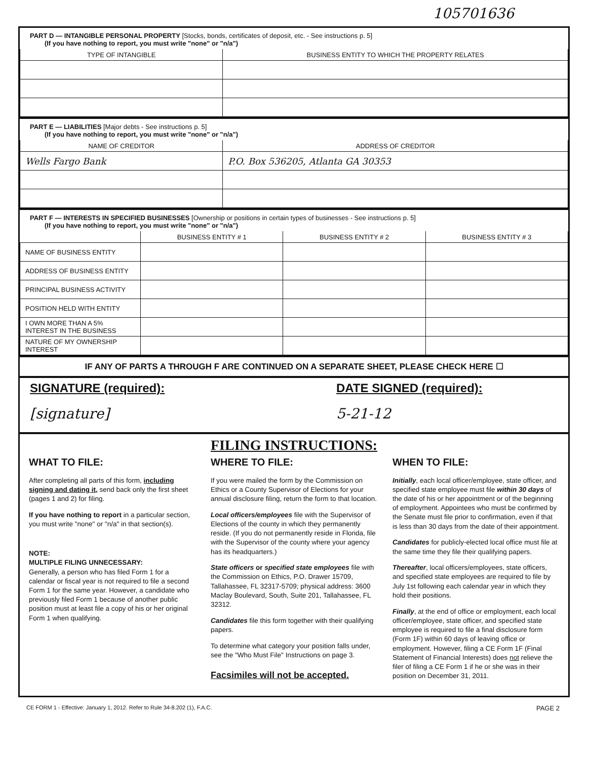105701636
PART D — INTANGIBLE PERSONAL PROPERTY [Stocks, bonds, certificates of deposit, etc. - See instructions p. 5]
(If you have nothing to report, you must write "none" or "n/a")
| TYPE OF INTANGIBLE | BUSINESS ENTITY TO WHICH THE PROPERTY RELATES |
| --- | --- |
PART E — LIABILITIES [Major debts - See instructions p. 5]
(If you have nothing to report, you must write "none" or "n/a")
| NAME OF CREDITOR | ADDRESS OF CREDITOR |
| --- | --- |
| Wells Fargo Bank | P.O. Box 536205, Atlanta GA 30353 |
PART F — INTERESTS IN SPECIFIED BUSINESSES [Ownership or positions in certain types of businesses - See instructions p. 5]
(If you have nothing to report, you must write "none" or "n/a")
| | BUSINESS ENTITY # 1 | BUSINESS ENTITY # 2 | BUSINESS ENTITY # 3 |
| --- | --- | --- | --- |
| NAME OF BUSINESS ENTITY | | | |
| ADDRESS OF BUSINESS ENTITY | | | |
| PRINCIPAL BUSINESS ACTIVITY | | | |
| POSITION HELD WITH ENTITY | | | |
| I OWN MORE THAN A 5% INTEREST IN THE BUSINESS | | | |
| NATURE OF MY OWNERSHIP INTEREST | | | |
IF ANY OF PARTS A THROUGH F ARE CONTINUED ON A SEPARATE SHEET, PLEASE CHECK HERE ☐
SIGNATURE (required):
[signature]
DATE SIGNED (required):
5-21-12
FILING INSTRUCTIONS:
WHAT TO FILE:
After completing all parts of this form, including signing and dating it, send back only the first sheet (pages 1 and 2) for filing.
If you have nothing to report in a particular section, you must write "none" or "n/a" in that section(s).
NOTE:
MULTIPLE FILING UNNECESSARY:
Generally, a person who has filed Form 1 for a calendar or fiscal year is not required to file a second Form 1 for the same year. However, a candidate who previously filed Form 1 because of another public position must at least file a copy of his or her original Form 1 when qualifying.
WHERE TO FILE:
If you were mailed the form by the Commission on Ethics or a County Supervisor of Elections for your annual disclosure filing, return the form to that location.
Local officers/employees file with the Supervisor of Elections of the county in which they permanently reside. (If you do not permanently reside in Florida, file with the Supervisor of the county where your agency has its headquarters.)
State officers or specified state employees file with the Commission on Ethics, P.O. Drawer 15709, Tallahassee, FL 32317-5709; physical address: 3600 Maclay Boulevard, South, Suite 201, Tallahassee, FL 32312.
Candidates file this form together with their qualifying papers.
To determine what category your position falls under, see the "Who Must File" Instructions on page 3.
Facsimiles will not be accepted.
WHEN TO FILE:
Initially, each local officer/employee, state officer, and specified state employee must file within 30 days of the date of his or her appointment or of the beginning of employment. Appointees who must be confirmed by the Senate must file prior to confirmation, even if that is less than 30 days from the date of their appointment.
Candidates for publicly-elected local office must file at the same time they file their qualifying papers.
Thereafter, local officers/employees, state officers, and specified state employees are required to file by July 1st following each calendar year in which they hold their positions.
Finally, at the end of office or employment, each local officer/employee, state officer, and specified state employee is required to file a final disclosure form (Form 1F) within 60 days of leaving office or employment. However, filing a CE Form 1F (Final Statement of Financial Interests) does not relieve the filer of filing a CE Form 1 if he or she was in their position on December 31, 2011.
CE FORM 1 - Effective: January 1, 2012. Refer to Rule 34-8.202 (1), F.A.C. PAGE 2